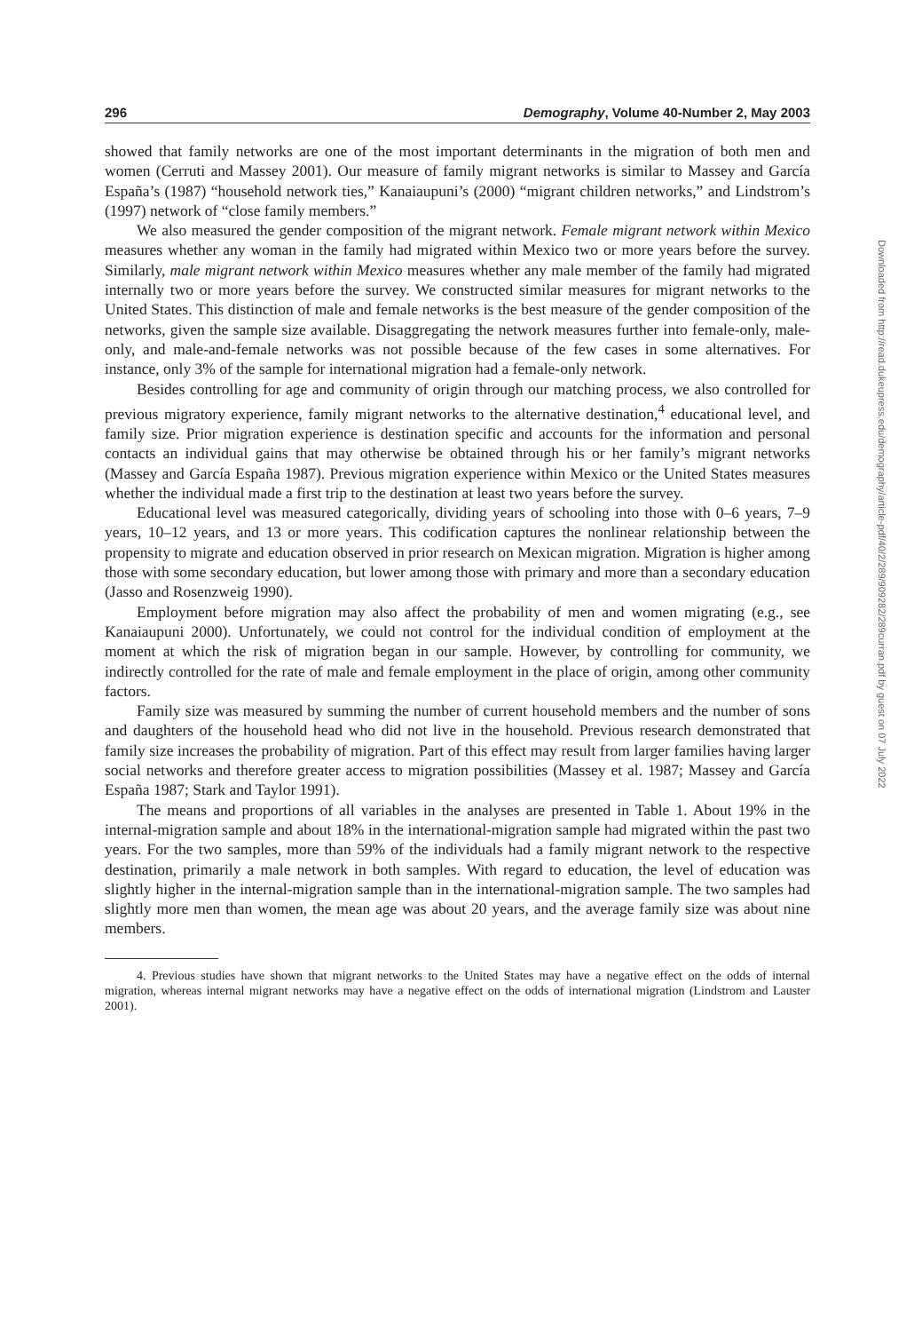296 Demography, Volume 40-Number 2, May 2003
showed that family networks are one of the most important determinants in the migration of both men and women (Cerruti and Massey 2001). Our measure of family migrant networks is similar to Massey and García España’s (1987) “household network ties,” Kanaiaupuni’s (2000) “migrant children networks,” and Lindstrom’s (1997) network of “close family members.”
We also measured the gender composition of the migrant network. Female migrant network within Mexico measures whether any woman in the family had migrated within Mexico two or more years before the survey. Similarly, male migrant network within Mexico measures whether any male member of the family had migrated internally two or more years before the survey. We constructed similar measures for migrant networks to the United States. This distinction of male and female networks is the best measure of the gender composition of the networks, given the sample size available. Disaggregating the network measures further into female-only, male-only, and male-and-female networks was not possible because of the few cases in some alternatives. For instance, only 3% of the sample for international migration had a female-only network.
Besides controlling for age and community of origin through our matching process, we also controlled for previous migratory experience, family migrant networks to the alternative destination,<sup>4</sup> educational level, and family size. Prior migration experience is destination specific and accounts for the information and personal contacts an individual gains that may otherwise be obtained through his or her family’s migrant networks (Massey and García España 1987). Previous migration experience within Mexico or the United States measures whether the individual made a first trip to the destination at least two years before the survey.
Educational level was measured categorically, dividing years of schooling into those with 0–6 years, 7–9 years, 10–12 years, and 13 or more years. This codification captures the nonlinear relationship between the propensity to migrate and education observed in prior research on Mexican migration. Migration is higher among those with some secondary education, but lower among those with primary and more than a secondary education (Jasso and Rosenzweig 1990).
Employment before migration may also affect the probability of men and women migrating (e.g., see Kanaiaupuni 2000). Unfortunately, we could not control for the individual condition of employment at the moment at which the risk of migration began in our sample. However, by controlling for community, we indirectly controlled for the rate of male and female employment in the place of origin, among other community factors.
Family size was measured by summing the number of current household members and the number of sons and daughters of the household head who did not live in the household. Previous research demonstrated that family size increases the probability of migration. Part of this effect may result from larger families having larger social networks and therefore greater access to migration possibilities (Massey et al. 1987; Massey and García España 1987; Stark and Taylor 1991).
The means and proportions of all variables in the analyses are presented in Table 1. About 19% in the internal-migration sample and about 18% in the international-migration sample had migrated within the past two years. For the two samples, more than 59% of the individuals had a family migrant network to the respective destination, primarily a male network in both samples. With regard to education, the level of education was slightly higher in the internal-migration sample than in the international-migration sample. The two samples had slightly more men than women, the mean age was about 20 years, and the average family size was about nine members.
4. Previous studies have shown that migrant networks to the United States may have a negative effect on the odds of internal migration, whereas internal migrant networks may have a negative effect on the odds of international migration (Lindstrom and Lauster 2001).
Downloaded from http://read.dukeupress.edu/demography/article-pdf/40/2/289/909282/289curran.pdf by guest on 07 July 2022